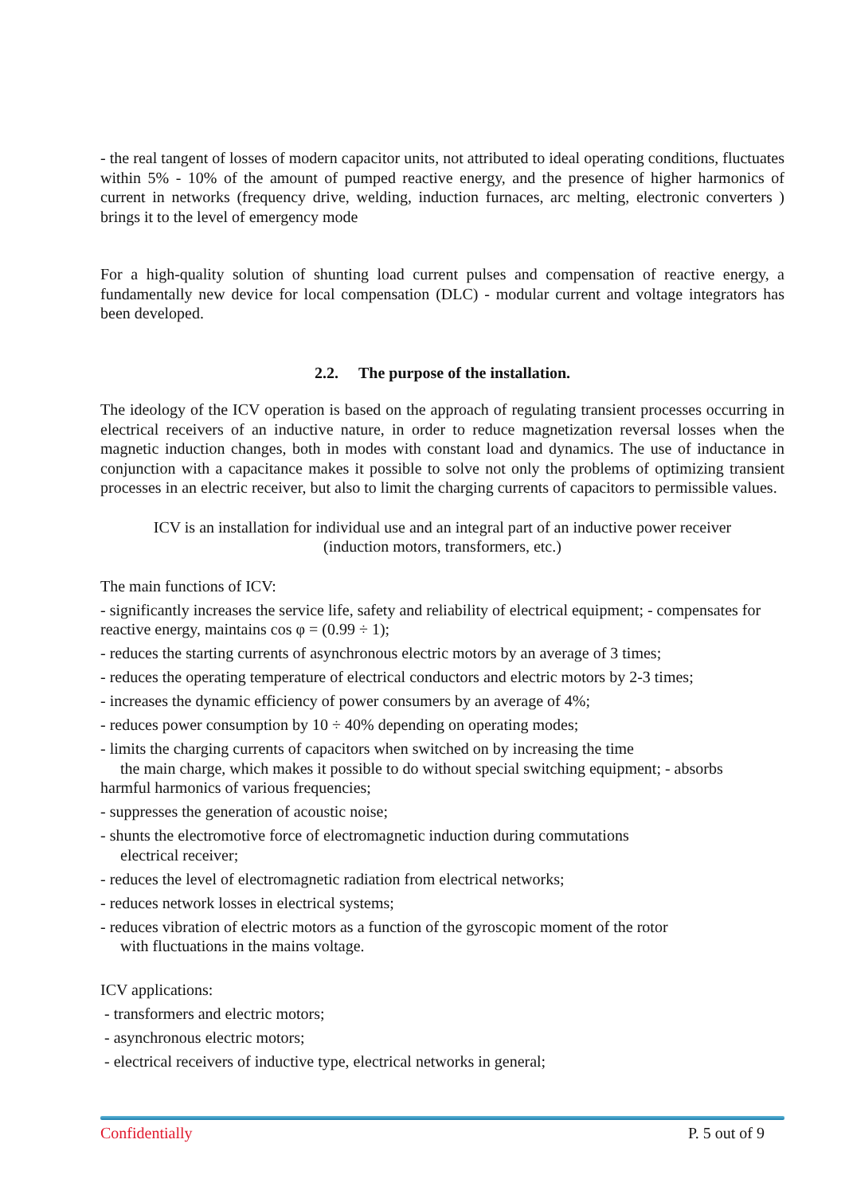- the real tangent of losses of modern capacitor units, not attributed to ideal operating conditions, fluctuates within 5% - 10% of the amount of pumped reactive energy, and the presence of higher harmonics of current in networks (frequency drive, welding, induction furnaces, arc melting, electronic converters ) brings it to the level of emergency mode
For a high-quality solution of shunting load current pulses and compensation of reactive energy, a fundamentally new device for local compensation (DLC) - modular current and voltage integrators has been developed.
2.2. The purpose of the installation.
The ideology of the ICV operation is based on the approach of regulating transient processes occurring in electrical receivers of an inductive nature, in order to reduce magnetization reversal losses when the magnetic induction changes, both in modes with constant load and dynamics. The use of inductance in conjunction with a capacitance makes it possible to solve not only the problems of optimizing transient processes in an electric receiver, but also to limit the charging currents of capacitors to permissible values.
ICV is an installation for individual use and an integral part of an inductive power receiver
(induction motors, transformers, etc.)
The main functions of ICV:
- significantly increases the service life, safety and reliability of electrical equipment; - compensates for reactive energy, maintains cos φ = (0.99 ÷ 1);
- reduces the starting currents of asynchronous electric motors by an average of 3 times;
- reduces the operating temperature of electrical conductors and electric motors by 2-3 times;
- increases the dynamic efficiency of power consumers by an average of 4%;
- reduces power consumption by 10 ÷ 40% depending on operating modes;
- limits the charging currents of capacitors when switched on by increasing the time
the main charge, which makes it possible to do without special switching equipment; - absorbs
harmful harmonics of various frequencies;
- suppresses the generation of acoustic noise;
- shunts the electromotive force of electromagnetic induction during commutations
electrical receiver;
- reduces the level of electromagnetic radiation from electrical networks;
- reduces network losses in electrical systems;
- reduces vibration of electric motors as a function of the gyroscopic moment of the rotor
with fluctuations in the mains voltage.
ICV applications:
- transformers and electric motors;
- asynchronous electric motors;
- electrical receivers of inductive type, electrical networks in general;
Confidentially P. 5 out of 9